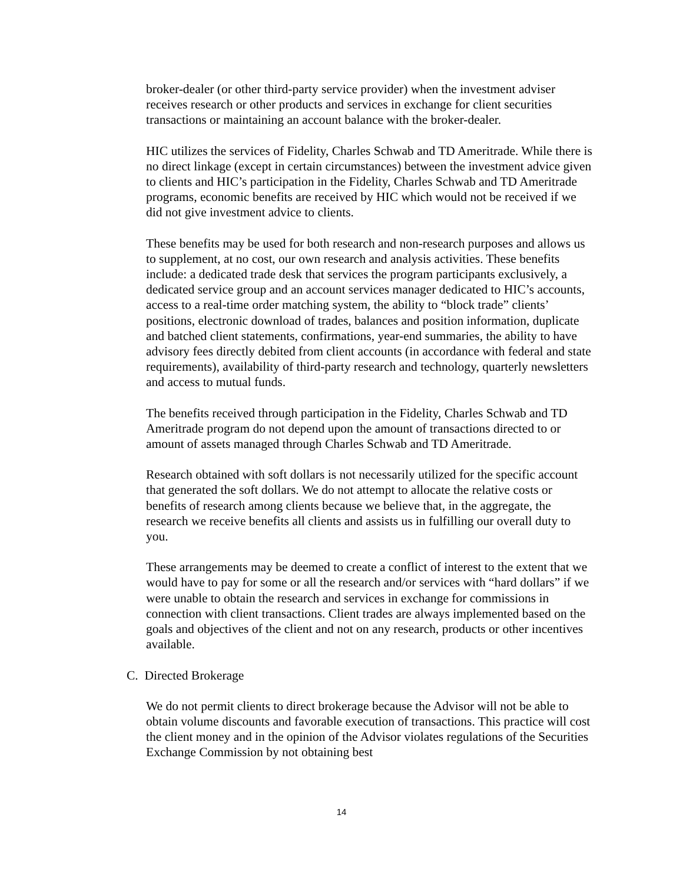broker-dealer (or other third-party service provider) when the investment adviser receives research or other products and services in exchange for client securities transactions or maintaining an account balance with the broker-dealer.
HIC utilizes the services of Fidelity, Charles Schwab and TD Ameritrade. While there is no direct linkage (except in certain circumstances) between the investment advice given to clients and HIC’s participation in the Fidelity, Charles Schwab and TD Ameritrade programs, economic benefits are received by HIC which would not be received if we did not give investment advice to clients.
These benefits may be used for both research and non-research purposes and allows us to supplement, at no cost, our own research and analysis activities. These benefits include: a dedicated trade desk that services the program participants exclusively, a dedicated service group and an account services manager dedicated to HIC’s accounts, access to a real-time order matching system, the ability to “block trade” clients’ positions, electronic download of trades, balances and position information, duplicate and batched client statements, confirmations, year-end summaries, the ability to have advisory fees directly debited from client accounts (in accordance with federal and state requirements), availability of third-party research and technology, quarterly newsletters and access to mutual funds.
The benefits received through participation in the Fidelity, Charles Schwab and TD Ameritrade program do not depend upon the amount of transactions directed to or amount of assets managed through Charles Schwab and TD Ameritrade.
Research obtained with soft dollars is not necessarily utilized for the specific account that generated the soft dollars. We do not attempt to allocate the relative costs or benefits of research among clients because we believe that, in the aggregate, the research we receive benefits all clients and assists us in fulfilling our overall duty to you.
These arrangements may be deemed to create a conflict of interest to the extent that we would have to pay for some or all the research and/or services with “hard dollars” if we were unable to obtain the research and services in exchange for commissions in connection with client transactions. Client trades are always implemented based on the goals and objectives of the client and not on any research, products or other incentives available.
C. Directed Brokerage
We do not permit clients to direct brokerage because the Advisor will not be able to obtain volume discounts and favorable execution of transactions. This practice will cost the client money and in the opinion of the Advisor violates regulations of the Securities Exchange Commission by not obtaining best
14